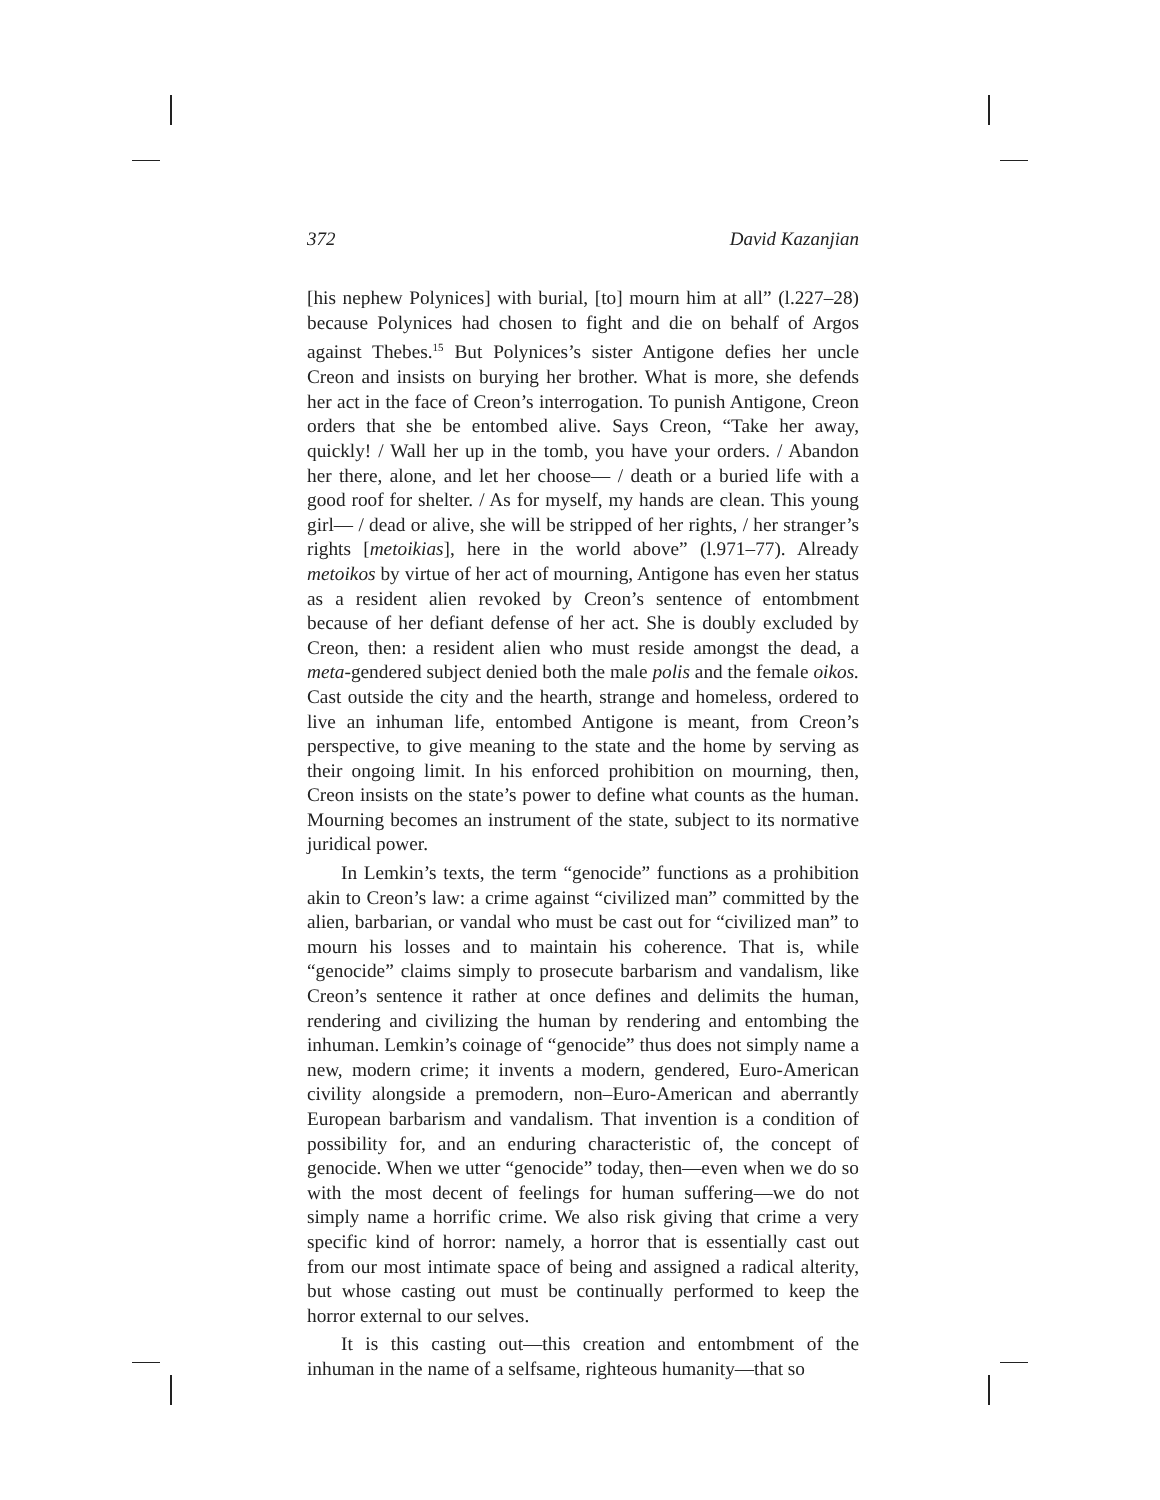372 David Kazanjian
[his nephew Polynices] with burial, [to] mourn him at all” (l.227–28) because Polynices had chosen to fight and die on behalf of Argos against Thebes.<sup>15</sup> But Polynices’s sister Antigone defies her uncle Creon and insists on burying her brother. What is more, she defends her act in the face of Creon’s interrogation. To punish Antigone, Creon orders that she be entombed alive. Says Creon, “Take her away, quickly! / Wall her up in the tomb, you have your orders. / Abandon her there, alone, and let her choose— / death or a buried life with a good roof for shelter. / As for myself, my hands are clean. This young girl— / dead or alive, she will be stripped of her rights, / her stranger’s rights [metoikias], here in the world above” (l.971–77). Already metoikos by virtue of her act of mourning, Antigone has even her status as a resident alien revoked by Creon’s sentence of entombment because of her defiant defense of her act. She is doubly excluded by Creon, then: a resident alien who must reside amongst the dead, a meta-gendered subject denied both the male polis and the female oikos. Cast outside the city and the hearth, strange and homeless, ordered to live an inhuman life, entombed Antigone is meant, from Creon’s perspective, to give meaning to the state and the home by serving as their ongoing limit. In his enforced prohibition on mourning, then, Creon insists on the state’s power to define what counts as the human. Mourning becomes an instrument of the state, subject to its normative juridical power.
In Lemkin’s texts, the term “genocide” functions as a prohibition akin to Creon’s law: a crime against “civilized man” committed by the alien, barbarian, or vandal who must be cast out for “civilized man” to mourn his losses and to maintain his coherence. That is, while “genocide” claims simply to prosecute barbarism and vandalism, like Creon’s sentence it rather at once defines and delimits the human, rendering and civilizing the human by rendering and entombing the inhuman. Lemkin’s coinage of “genocide” thus does not simply name a new, modern crime; it invents a modern, gendered, Euro-American civility alongside a premodern, non–Euro-American and aberrantly European barbarism and vandalism. That invention is a condition of possibility for, and an enduring characteristic of, the concept of genocide. When we utter “genocide” today, then—even when we do so with the most decent of feelings for human suffering—we do not simply name a horrific crime. We also risk giving that crime a very specific kind of horror: namely, a horror that is essentially cast out from our most intimate space of being and assigned a radical alterity, but whose casting out must be continually performed to keep the horror external to our selves.
It is this casting out—this creation and entombment of the inhuman in the name of a selfsame, righteous humanity—that so